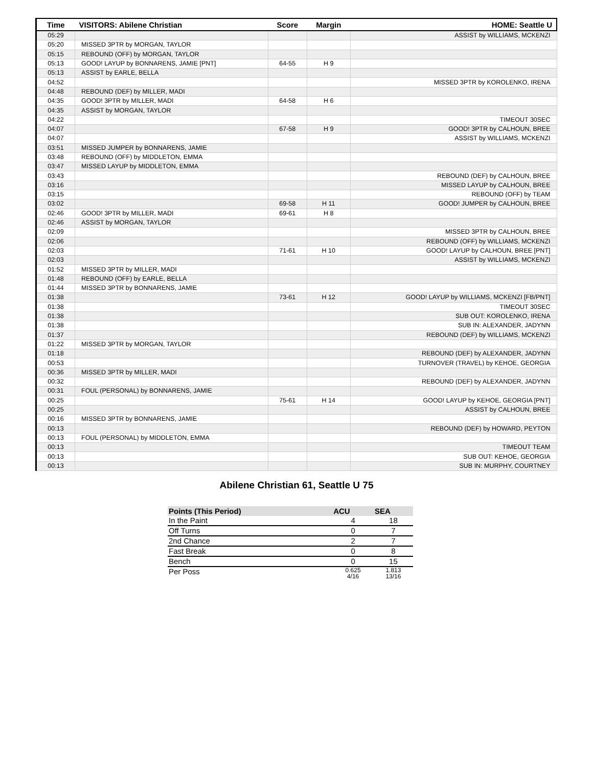| Time | VISITORS: Abilene Christian | Score | Margin | HOME: Seattle U |
| --- | --- | --- | --- | --- |
| 05:29 | | | | ASSIST by WILLIAMS, MCKENZI |
| 05:20 | MISSED 3PTR by MORGAN, TAYLOR | | | |
| 05:15 | REBOUND (OFF) by MORGAN, TAYLOR | | | |
| 05:13 | GOOD! LAYUP by BONNARENS, JAMIE [PNT] | 64-55 | H 9 | |
| 05:13 | ASSIST by EARLE, BELLA | | | |
| 04:52 | | | | MISSED 3PTR by KOROLENKO, IRENA |
| 04:48 | REBOUND (DEF) by MILLER, MADI | | | |
| 04:35 | GOOD! 3PTR by MILLER, MADI | 64-58 | H 6 | |
| 04:35 | ASSIST by MORGAN, TAYLOR | | | |
| 04:22 | | | | TIMEOUT 30SEC |
| 04:07 | | 67-58 | H 9 | GOOD! 3PTR by CALHOUN, BREE |
| 04:07 | | | | ASSIST by WILLIAMS, MCKENZI |
| 03:51 | MISSED JUMPER by BONNARENS, JAMIE | | | |
| 03:48 | REBOUND (OFF) by MIDDLETON, EMMA | | | |
| 03:47 | MISSED LAYUP by MIDDLETON, EMMA | | | |
| 03:43 | | | | REBOUND (DEF) by CALHOUN, BREE |
| 03:16 | | | | MISSED LAYUP by CALHOUN, BREE |
| 03:15 | | | | REBOUND (OFF) by TEAM |
| 03:02 | | 69-58 | H 11 | GOOD! JUMPER by CALHOUN, BREE |
| 02:46 | GOOD! 3PTR by MILLER, MADI | 69-61 | H 8 | |
| 02:46 | ASSIST by MORGAN, TAYLOR | | | |
| 02:09 | | | | MISSED 3PTR by CALHOUN, BREE |
| 02:06 | | | | REBOUND (OFF) by WILLIAMS, MCKENZI |
| 02:03 | | 71-61 | H 10 | GOOD! LAYUP by CALHOUN, BREE [PNT] |
| 02:03 | | | | ASSIST by WILLIAMS, MCKENZI |
| 01:52 | MISSED 3PTR by MILLER, MADI | | | |
| 01:48 | REBOUND (OFF) by EARLE, BELLA | | | |
| 01:44 | MISSED 3PTR by BONNARENS, JAMIE | | | |
| 01:38 | | 73-61 | H 12 | GOOD! LAYUP by WILLIAMS, MCKENZI [FB/PNT] |
| 01:38 | | | | TIMEOUT 30SEC |
| 01:38 | | | | SUB OUT: KOROLENKO, IRENA |
| 01:38 | | | | SUB IN: ALEXANDER, JADYNN |
| 01:37 | | | | REBOUND (DEF) by WILLIAMS, MCKENZI |
| 01:22 | MISSED 3PTR by MORGAN, TAYLOR | | | |
| 01:18 | | | | REBOUND (DEF) by ALEXANDER, JADYNN |
| 00:53 | | | | TURNOVER (TRAVEL) by KEHOE, GEORGIA |
| 00:36 | MISSED 3PTR by MILLER, MADI | | | |
| 00:32 | | | | REBOUND (DEF) by ALEXANDER, JADYNN |
| 00:31 | FOUL (PERSONAL) by BONNARENS, JAMIE | | | |
| 00:25 | | 75-61 | H 14 | GOOD! LAYUP by KEHOE, GEORGIA [PNT] |
| 00:25 | | | | ASSIST by CALHOUN, BREE |
| 00:16 | MISSED 3PTR by BONNARENS, JAMIE | | | |
| 00:13 | | | | REBOUND (DEF) by HOWARD, PEYTON |
| 00:13 | FOUL (PERSONAL) by MIDDLETON, EMMA | | | |
| 00:13 | | | | TIMEOUT TEAM |
| 00:13 | | | | SUB OUT: KEHOE, GEORGIA |
| 00:13 | | | | SUB IN: MURPHY, COURTNEY |
Abilene Christian 61, Seattle U 75
| Points (This Period) | ACU | SEA |
| --- | --- | --- |
| In the Paint | 4 | 18 |
| Off Turns | 0 | 7 |
| 2nd Chance | 2 | 7 |
| Fast Break | 0 | 8 |
| Bench | 0 | 15 |
| Per Poss | 0.625 4/16 | 1.813 13/16 |